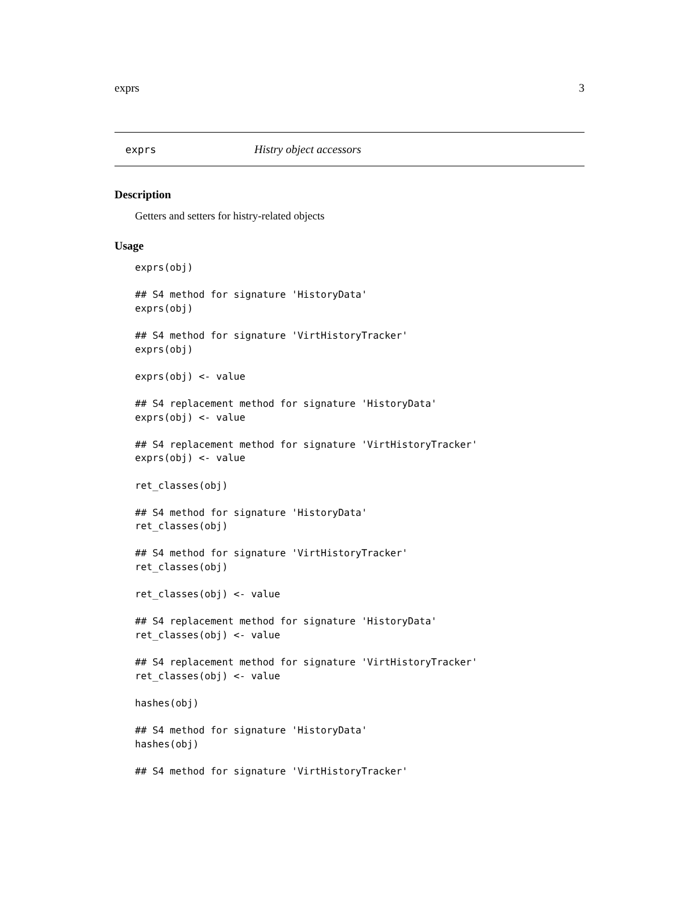exprs 3
exprs Histry object accessors
Description
Getters and setters for histry-related objects
Usage
exprs(obj)

## S4 method for signature 'HistoryData'
exprs(obj)

## S4 method for signature 'VirtHistoryTracker'
exprs(obj)

exprs(obj) <- value

## S4 replacement method for signature 'HistoryData'
exprs(obj) <- value

## S4 replacement method for signature 'VirtHistoryTracker'
exprs(obj) <- value

ret_classes(obj)

## S4 method for signature 'HistoryData'
ret_classes(obj)

## S4 method for signature 'VirtHistoryTracker'
ret_classes(obj)

ret_classes(obj) <- value

## S4 replacement method for signature 'HistoryData'
ret_classes(obj) <- value

## S4 replacement method for signature 'VirtHistoryTracker'
ret_classes(obj) <- value

hashes(obj)

## S4 method for signature 'HistoryData'
hashes(obj)

## S4 method for signature 'VirtHistoryTracker'